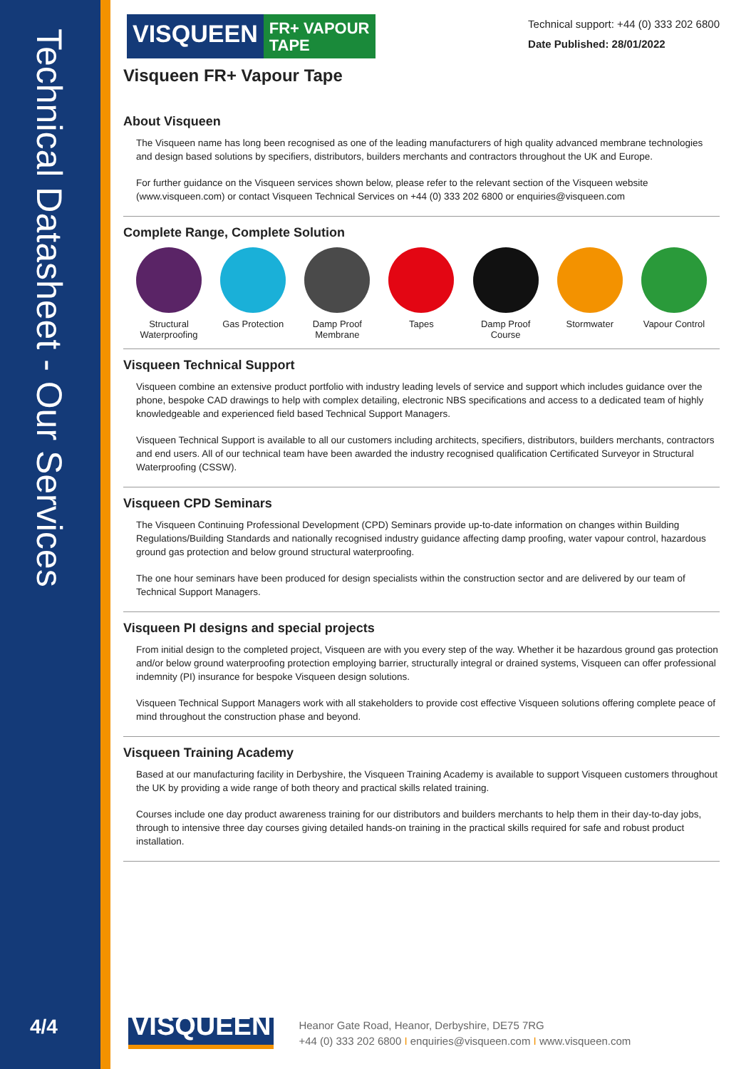Technical Datasheet - Our Services
4/4
VISQUEEN
FR+ VAPOUR
TAPE
Technical support: +44 (0) 333 202 6800
Date Published: 28/01/2022
Visqueen FR+ Vapour Tape
About Visqueen
The Visqueen name has long been recognised as one of the leading manufacturers of high quality advanced membrane technologies and design based solutions by specifiers, distributors, builders merchants and contractors throughout the UK and Europe.
For further guidance on the Visqueen services shown below, please refer to the relevant section of the Visqueen website (www.visqueen.com) or contact Visqueen Technical Services on +44 (0) 333 202 6800 or enquiries@visqueen.com
Complete Range, Complete Solution
Structural Waterproofing
Gas Protection
Damp Proof Membrane
Tapes Damp Proof Course
Stormwater Vapour Control
Visqueen Technical Support
Visqueen combine an extensive product portfolio with industry leading levels of service and support which includes guidance over the phone, bespoke CAD drawings to help with complex detailing, electronic NBS specifications and access to a dedicated team of highly knowledgeable and experienced field based Technical Support Managers.
Visqueen Technical Support is available to all our customers including architects, specifiers, distributors, builders merchants, contractors and end users. All of our technical team have been awarded the industry recognised qualification Certificated Surveyor in Structural Waterproofing (CSSW).
Visqueen CPD Seminars
The Visqueen Continuing Professional Development (CPD) Seminars provide up-to-date information on changes within Building Regulations/Building Standards and nationally recognised industry guidance affecting damp proofing, water vapour control, hazardous ground gas protection and below ground structural waterproofing.
The one hour seminars have been produced for design specialists within the construction sector and are delivered by our team of Technical Support Managers.
Visqueen PI designs and special projects
From initial design to the completed project, Visqueen are with you every step of the way. Whether it be hazardous ground gas protection and/or below ground waterproofing protection employing barrier, structurally integral or drained systems, Visqueen can offer professional indemnity (PI) insurance for bespoke Visqueen design solutions.
Visqueen Technical Support Managers work with all stakeholders to provide cost effective Visqueen solutions offering complete peace of mind throughout the construction phase and beyond.
Visqueen Training Academy
Based at our manufacturing facility in Derbyshire, the Visqueen Training Academy is available to support Visqueen customers throughout the UK by providing a wide range of both theory and practical skills related training.
Courses include one day product awareness training for our distributors and builders merchants to help them in their day-to-day jobs, through to intensive three day courses giving detailed hands-on training in the practical skills required for safe and robust product installation.
VISQUEEN
Heanor Gate Road, Heanor, Derbyshire, DE75 7RG
+44 (0) 333 202 6800 I enquiries@visqueen.com I www.visqueen.com